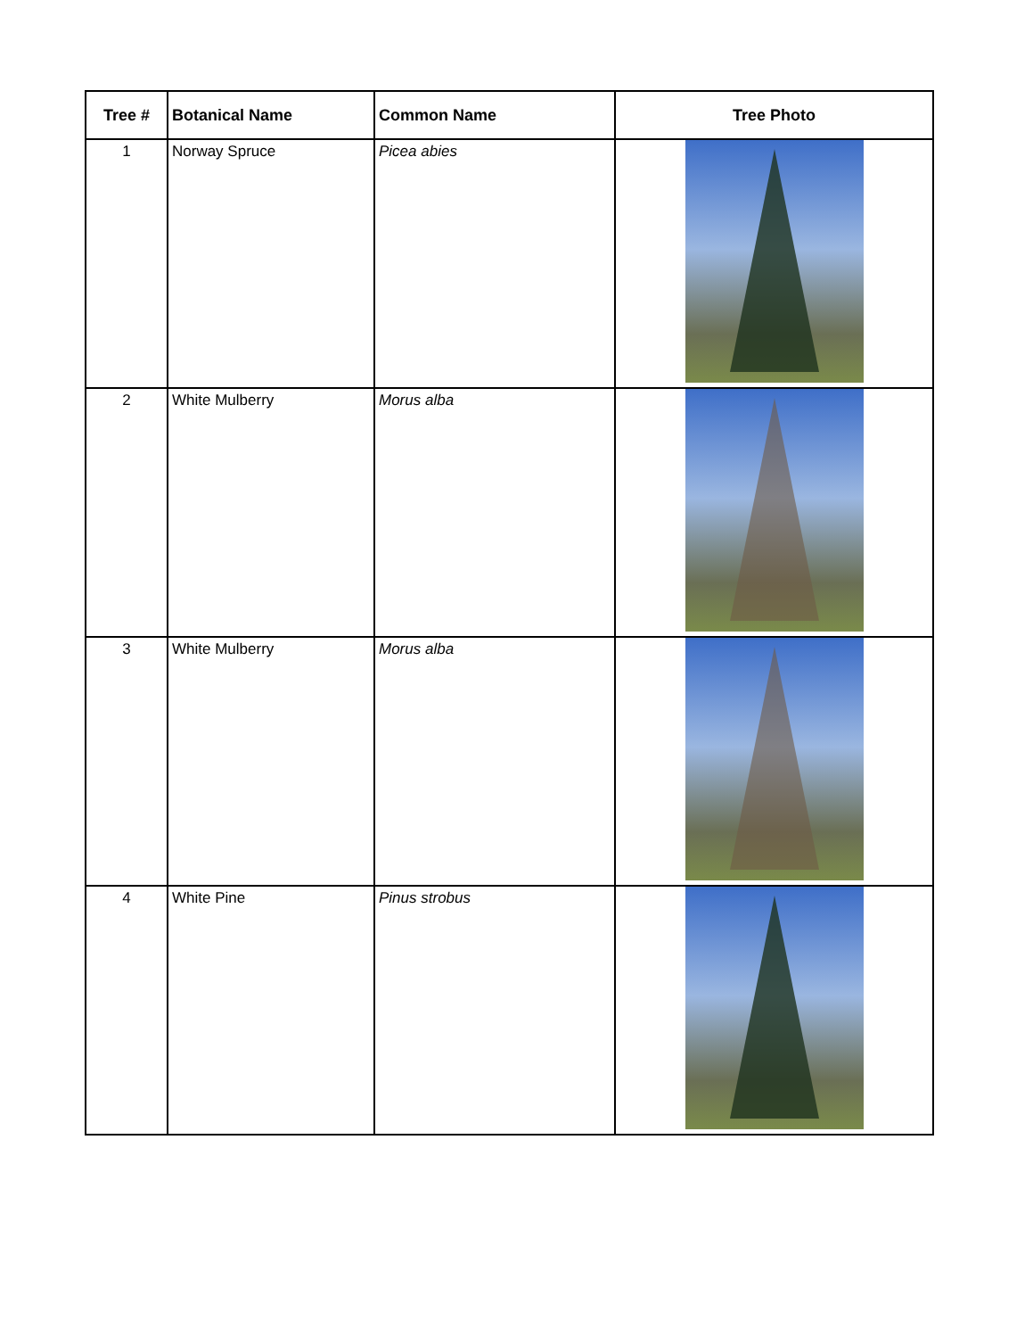| Tree # | Botanical Name | Common Name | Tree Photo |
| --- | --- | --- | --- |
| 1 | Norway Spruce | Picea abies | |
| 2 | White Mulberry | Morus alba | |
| 3 | White Mulberry | Morus alba | |
| 4 | White Pine | Pinus strobus | |